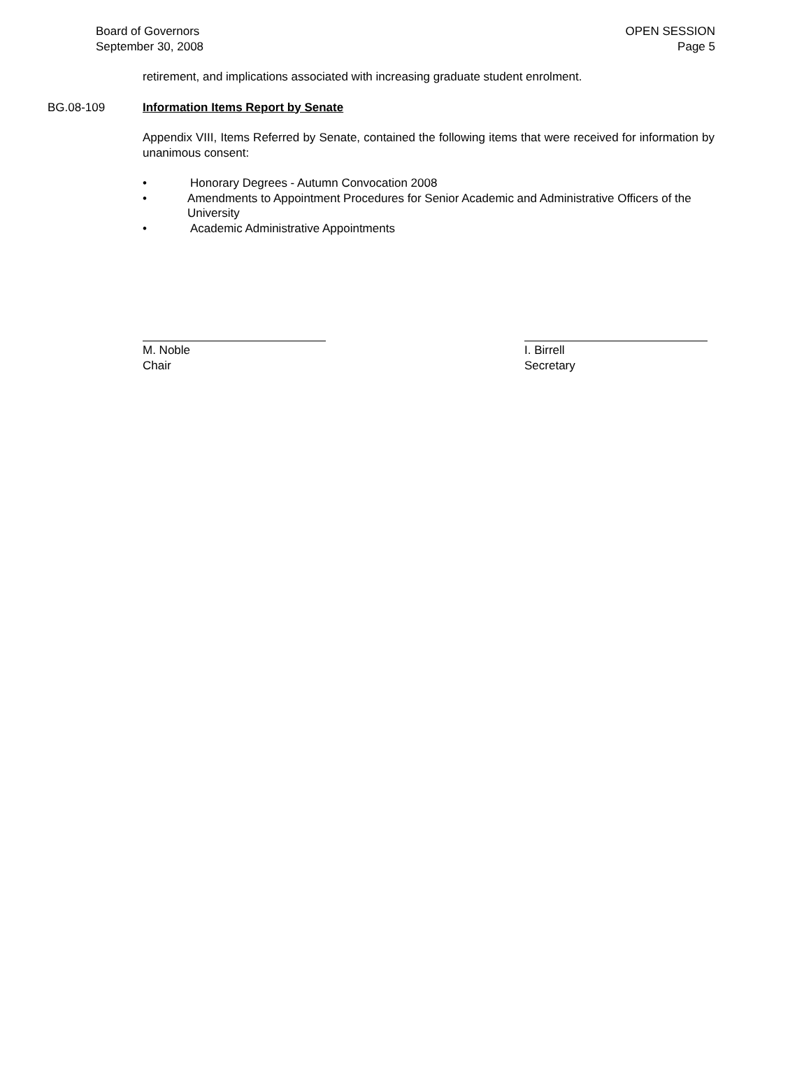Board of Governors
September 30, 2008
OPEN SESSION
Page 5
retirement, and implications associated with increasing graduate student enrolment.
BG.08-109 Information Items Report by Senate
Appendix VIII, Items Referred by Senate, contained the following items that were received for information by unanimous consent:
• Honorary Degrees - Autumn Convocation 2008
• Amendments to Appointment Procedures for Senior Academic and Administrative Officers of the University
• Academic Administrative Appointments
M. Noble
Chair
I. Birrell
Secretary